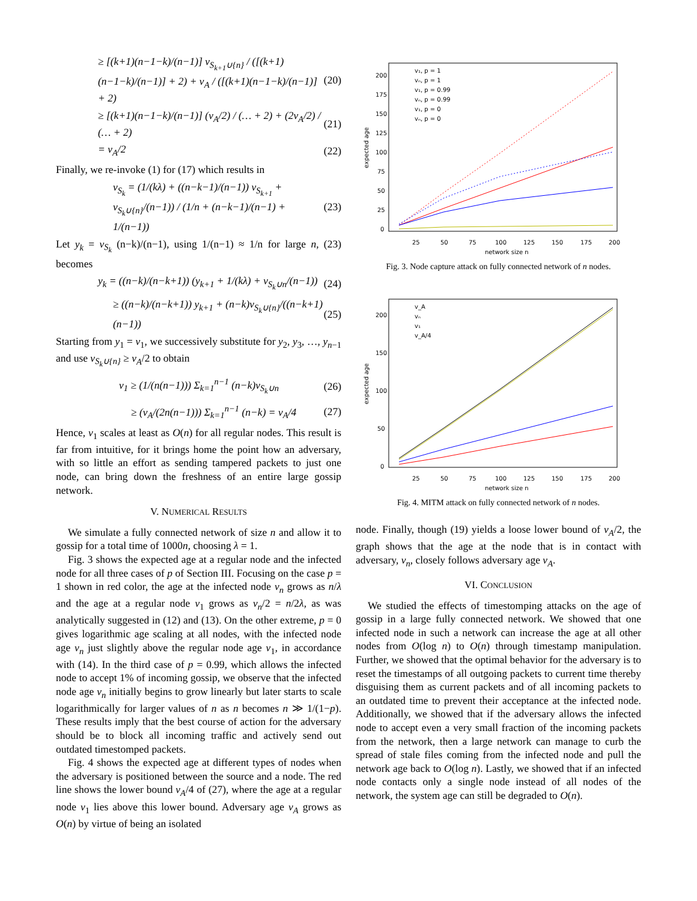≥ [(k+1)(n−1−k)/(n−1)] v<sub>S<sub>k+1</sub>∪{n}</sub> / ([(k+1)(n−1−k)/(n−1)] + 2) + v<sub>A</sub> / ([(k+1)(n−1−k)/(n−1)] + 2) (20)
≥ [(k+1)(n−1−k)/(n−1)] (v<sub>A</sub>/2) / (… + 2) + (2v<sub>A</sub>/2) / (… + 2) (21)
= v<sub>A</sub>/2 (22)
Finally, we re-invoke (1) for (17) which results in
v<sub>S<sub>k</sub></sub> = (1/(kλ) + ((n−k−1)/(n−1)) v<sub>S<sub>k+1</sub></sub> + v<sub>S<sub>k</sub>∪{n}</sub>/(n−1)) / (1/n + (n−k−1)/(n−1) + 1/(n−1)) (23)
Let y<sub>k</sub> = v<sub>S<sub>k</sub></sub> (n−k)/(n−1), using 1/(n−1) ≈ 1/n for large n, (23) becomes
y<sub>k</sub> = ((n−k)/(n−k+1)) (y<sub>k+1</sub> + 1/(kλ) + v<sub>S<sub>k</sub>∪n</sub>/(n−1)) (24)
≥ ((n−k)/(n−k+1)) y<sub>k+1</sub> + (n−k)v<sub>S<sub>k</sub>∪{n}</sub>/((n−k+1)(n−1)) (25)
Starting from y<sub>1</sub> = v<sub>1</sub>, we successively substitute for y<sub>2</sub>, y<sub>3</sub>, …, y<sub>n−1</sub> and use v<sub>S<sub>k</sub>∪{n}</sub> ≥ v<sub>A</sub>/2 to obtain
v<sub>1</sub> ≥ (1/(n(n−1))) Σ<sub>k=1</sub><sup>n−1</sup> (n−k)v<sub>S<sub>k</sub>∪n</sub> (26)
≥ (v<sub>A</sub>/(2n(n−1))) Σ<sub>k=1</sub><sup>n−1</sup> (n−k) = v<sub>A</sub>/4 (27)
Hence, v<sub>1</sub> scales at least as O(n) for all regular nodes. This result is far from intuitive, for it brings home the point how an adversary, with so little an effort as sending tampered packets to just one node, can bring down the freshness of an entire large gossip network.
V. NUMERICAL RESULTS
We simulate a fully connected network of size n and allow it to gossip for a total time of 1000n, choosing λ = 1.
Fig. 3 shows the expected age at a regular node and the infected node for all three cases of p of Section III. Focusing on the case p = 1 shown in red color, the age at the infected node v<sub>n</sub> grows as n/λ and the age at a regular node v<sub>1</sub> grows as v<sub>n</sub>/2 = n/2λ, as was analytically suggested in (12) and (13). On the other extreme, p = 0 gives logarithmic age scaling at all nodes, with the infected node age v<sub>n</sub> just slightly above the regular node age v<sub>1</sub>, in accordance with (14). In the third case of p = 0.99, which allows the infected node to accept 1% of incoming gossip, we observe that the infected node age v<sub>n</sub> initially begins to grow linearly but later starts to scale logarithmically for larger values of n as n becomes n ≫ 1/(1−p). These results imply that the best course of action for the adversary should be to block all incoming traffic and actively send out outdated timestomped packets.
Fig. 4 shows the expected age at different types of nodes when the adversary is positioned between the source and a node. The red line shows the lower bound v<sub>A</sub>/4 of (27), where the age at a regular node v<sub>1</sub> lies above this lower bound. Adversary age v<sub>A</sub> grows as O(n) by virtue of being an isolated
200
175
150
125
100
75
50
25
0
25
50
75
100
125
150
175
200
network size n
expected age
v₁, p = 1
vₙ, p = 1
v₁, p = 0.99
vₙ, p = 0.99
v₁, p = 0
vₙ, p = 0
Fig. 3. Node capture attack on fully connected network of n nodes.
200
150
100
50
0
25
50
75
100
125
150
175
200
network size n
expected age
v_A
vₙ
v₁
v_A/4
Fig. 4. MITM attack on fully connected network of n nodes.
node. Finally, though (19) yields a loose lower bound of v<sub>A</sub>/2, the graph shows that the age at the node that is in contact with adversary, v<sub>n</sub>, closely follows adversary age v<sub>A</sub>.
VI. CONCLUSION
We studied the effects of timestomping attacks on the age of gossip in a large fully connected network. We showed that one infected node in such a network can increase the age at all other nodes from O(log n) to O(n) through timestamp manipulation. Further, we showed that the optimal behavior for the adversary is to reset the timestamps of all outgoing packets to current time thereby disguising them as current packets and of all incoming packets to an outdated time to prevent their acceptance at the infected node. Additionally, we showed that if the adversary allows the infected node to accept even a very small fraction of the incoming packets from the network, then a large network can manage to curb the spread of stale files coming from the infected node and pull the network age back to O(log n). Lastly, we showed that if an infected node contacts only a single node instead of all nodes of the network, the system age can still be degraded to O(n).